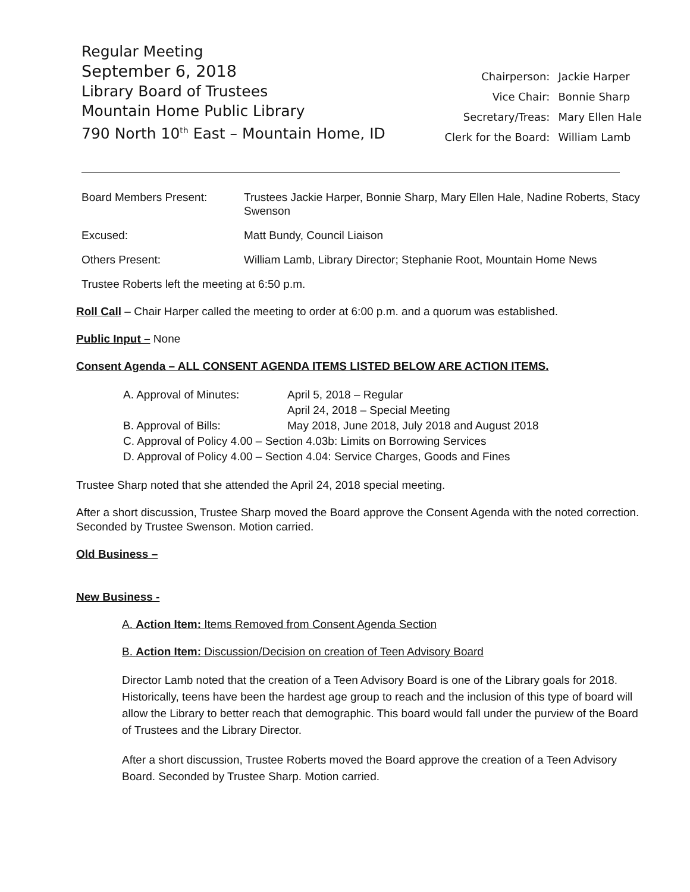Regular Meeting
September 6, 2018
Library Board of Trustees
Mountain Home Public Library
790 North 10<sup>th</sup> East – Mountain Home, ID
| Chairperson: | Jackie Harper |
| Vice Chair: | Bonnie Sharp |
| Secretary/Treas: | Mary Ellen Hale |
| Clerk for the Board: | William Lamb |
Board Members Present: Trustees Jackie Harper, Bonnie Sharp, Mary Ellen Hale, Nadine Roberts, Stacy Swenson
Excused: Matt Bundy, Council Liaison
Others Present: William Lamb, Library Director; Stephanie Root, Mountain Home News
Trustee Roberts left the meeting at 6:50 p.m.
Roll Call – Chair Harper called the meeting to order at 6:00 p.m. and a quorum was established.
Public Input – None
Consent Agenda – ALL CONSENT AGENDA ITEMS LISTED BELOW ARE ACTION ITEMS.
| A. Approval of Minutes: | April 5, 2018 – Regular |
| | April 24, 2018 – Special Meeting |
| B. Approval of Bills: | May 2018, June 2018, July 2018 and August 2018 |
| C. Approval of Policy 4.00 – Section 4.03b: Limits on Borrowing Services | |
| D. Approval of Policy 4.00 – Section 4.04: Service Charges, Goods and Fines | |
Trustee Sharp noted that she attended the April 24, 2018 special meeting.
After a short discussion, Trustee Sharp moved the Board approve the Consent Agenda with the noted correction. Seconded by Trustee Swenson. Motion carried.
Old Business –
New Business -
A. Action Item: Items Removed from Consent Agenda Section
B. Action Item: Discussion/Decision on creation of Teen Advisory Board
Director Lamb noted that the creation of a Teen Advisory Board is one of the Library goals for 2018. Historically, teens have been the hardest age group to reach and the inclusion of this type of board will allow the Library to better reach that demographic. This board would fall under the purview of the Board of Trustees and the Library Director.
After a short discussion, Trustee Roberts moved the Board approve the creation of a Teen Advisory Board. Seconded by Trustee Sharp. Motion carried.